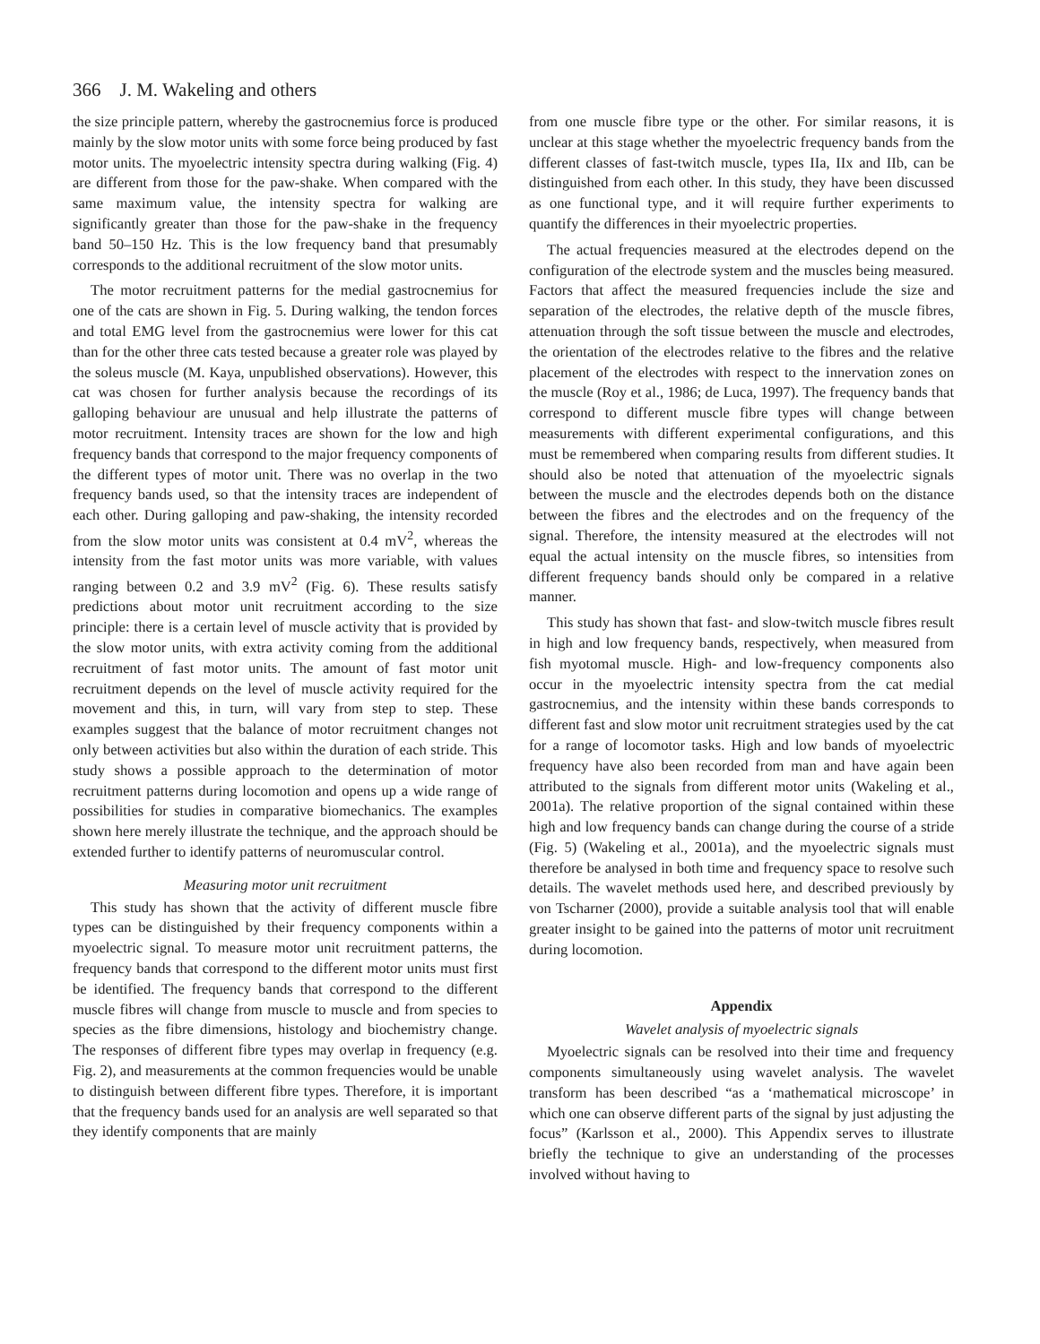366 J. M. Wakeling and others
the size principle pattern, whereby the gastrocnemius force is produced mainly by the slow motor units with some force being produced by fast motor units. The myoelectric intensity spectra during walking (Fig. 4) are different from those for the paw-shake. When compared with the same maximum value, the intensity spectra for walking are significantly greater than those for the paw-shake in the frequency band 50–150 Hz. This is the low frequency band that presumably corresponds to the additional recruitment of the slow motor units.
The motor recruitment patterns for the medial gastrocnemius for one of the cats are shown in Fig. 5. During walking, the tendon forces and total EMG level from the gastrocnemius were lower for this cat than for the other three cats tested because a greater role was played by the soleus muscle (M. Kaya, unpublished observations). However, this cat was chosen for further analysis because the recordings of its galloping behaviour are unusual and help illustrate the patterns of motor recruitment. Intensity traces are shown for the low and high frequency bands that correspond to the major frequency components of the different types of motor unit. There was no overlap in the two frequency bands used, so that the intensity traces are independent of each other. During galloping and paw-shaking, the intensity recorded from the slow motor units was consistent at 0.4 mV<sup>2</sup>, whereas the intensity from the fast motor units was more variable, with values ranging between 0.2 and 3.9 mV<sup>2</sup> (Fig. 6). These results satisfy predictions about motor unit recruitment according to the size principle: there is a certain level of muscle activity that is provided by the slow motor units, with extra activity coming from the additional recruitment of fast motor units. The amount of fast motor unit recruitment depends on the level of muscle activity required for the movement and this, in turn, will vary from step to step. These examples suggest that the balance of motor recruitment changes not only between activities but also within the duration of each stride. This study shows a possible approach to the determination of motor recruitment patterns during locomotion and opens up a wide range of possibilities for studies in comparative biomechanics. The examples shown here merely illustrate the technique, and the approach should be extended further to identify patterns of neuromuscular control.
Measuring motor unit recruitment
This study has shown that the activity of different muscle fibre types can be distinguished by their frequency components within a myoelectric signal. To measure motor unit recruitment patterns, the frequency bands that correspond to the different motor units must first be identified. The frequency bands that correspond to the different muscle fibres will change from muscle to muscle and from species to species as the fibre dimensions, histology and biochemistry change. The responses of different fibre types may overlap in frequency (e.g. Fig. 2), and measurements at the common frequencies would be unable to distinguish between different fibre types. Therefore, it is important that the frequency bands used for an analysis are well separated so that they identify components that are mainly
from one muscle fibre type or the other. For similar reasons, it is unclear at this stage whether the myoelectric frequency bands from the different classes of fast-twitch muscle, types IIa, IIx and IIb, can be distinguished from each other. In this study, they have been discussed as one functional type, and it will require further experiments to quantify the differences in their myoelectric properties.
The actual frequencies measured at the electrodes depend on the configuration of the electrode system and the muscles being measured. Factors that affect the measured frequencies include the size and separation of the electrodes, the relative depth of the muscle fibres, attenuation through the soft tissue between the muscle and electrodes, the orientation of the electrodes relative to the fibres and the relative placement of the electrodes with respect to the innervation zones on the muscle (Roy et al., 1986; de Luca, 1997). The frequency bands that correspond to different muscle fibre types will change between measurements with different experimental configurations, and this must be remembered when comparing results from different studies. It should also be noted that attenuation of the myoelectric signals between the muscle and the electrodes depends both on the distance between the fibres and the electrodes and on the frequency of the signal. Therefore, the intensity measured at the electrodes will not equal the actual intensity on the muscle fibres, so intensities from different frequency bands should only be compared in a relative manner.
This study has shown that fast- and slow-twitch muscle fibres result in high and low frequency bands, respectively, when measured from fish myotomal muscle. High- and low-frequency components also occur in the myoelectric intensity spectra from the cat medial gastrocnemius, and the intensity within these bands corresponds to different fast and slow motor unit recruitment strategies used by the cat for a range of locomotor tasks. High and low bands of myoelectric frequency have also been recorded from man and have again been attributed to the signals from different motor units (Wakeling et al., 2001a). The relative proportion of the signal contained within these high and low frequency bands can change during the course of a stride (Fig. 5) (Wakeling et al., 2001a), and the myoelectric signals must therefore be analysed in both time and frequency space to resolve such details. The wavelet methods used here, and described previously by von Tscharner (2000), provide a suitable analysis tool that will enable greater insight to be gained into the patterns of motor unit recruitment during locomotion.
Appendix
Wavelet analysis of myoelectric signals
Myoelectric signals can be resolved into their time and frequency components simultaneously using wavelet analysis. The wavelet transform has been described “as a ‘mathematical microscope’ in which one can observe different parts of the signal by just adjusting the focus” (Karlsson et al., 2000). This Appendix serves to illustrate briefly the technique to give an understanding of the processes involved without having to